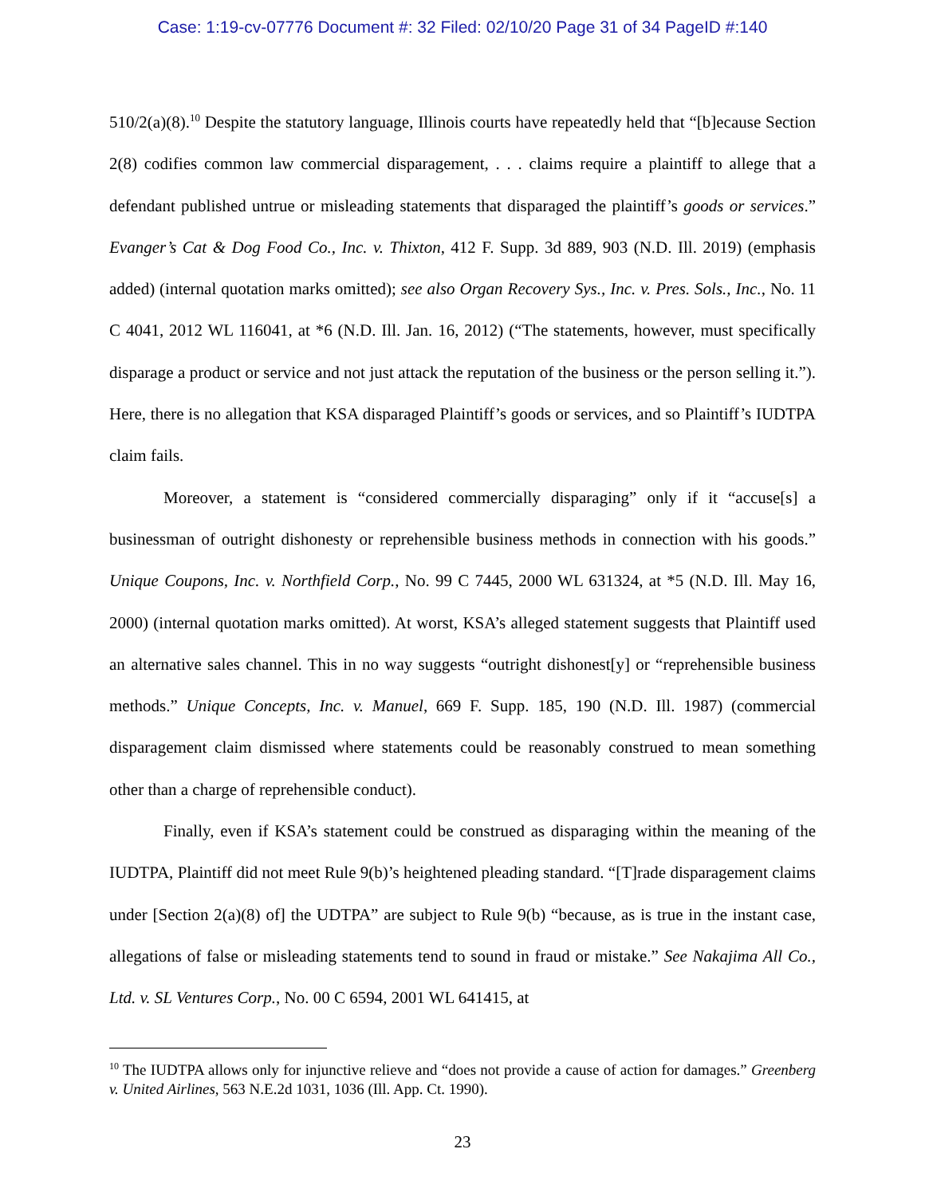Case: 1:19-cv-07776 Document #: 32 Filed: 02/10/20 Page 31 of 34 PageID #:140
510/2(a)(8).<sup>10</sup> Despite the statutory language, Illinois courts have repeatedly held that “[b]ecause Section 2(8) codifies common law commercial disparagement, . . . claims require a plaintiff to allege that a defendant published untrue or misleading statements that disparaged the plaintiff’s goods or services.” Evanger’s Cat & Dog Food Co., Inc. v. Thixton, 412 F. Supp. 3d 889, 903 (N.D. Ill. 2019) (emphasis added) (internal quotation marks omitted); see also Organ Recovery Sys., Inc. v. Pres. Sols., Inc., No. 11 C 4041, 2012 WL 116041, at *6 (N.D. Ill. Jan. 16, 2012) (“The statements, however, must specifically disparage a product or service and not just attack the reputation of the business or the person selling it.”). Here, there is no allegation that KSA disparaged Plaintiff’s goods or services, and so Plaintiff’s IUDTPA claim fails.
Moreover, a statement is “considered commercially disparaging” only if it “accuse[s] a businessman of outright dishonesty or reprehensible business methods in connection with his goods.” Unique Coupons, Inc. v. Northfield Corp., No. 99 C 7445, 2000 WL 631324, at *5 (N.D. Ill. May 16, 2000) (internal quotation marks omitted). At worst, KSA’s alleged statement suggests that Plaintiff used an alternative sales channel. This in no way suggests “outright dishonest[y] or “reprehensible business methods.” Unique Concepts, Inc. v. Manuel, 669 F. Supp. 185, 190 (N.D. Ill. 1987) (commercial disparagement claim dismissed where statements could be reasonably construed to mean something other than a charge of reprehensible conduct).
Finally, even if KSA’s statement could be construed as disparaging within the meaning of the IUDTPA, Plaintiff did not meet Rule 9(b)’s heightened pleading standard. “[T]rade disparagement claims under [Section 2(a)(8) of] the UDTPA” are subject to Rule 9(b) “because, as is true in the instant case, allegations of false or misleading statements tend to sound in fraud or mistake.” See Nakajima All Co., Ltd. v. SL Ventures Corp., No. 00 C 6594, 2001 WL 641415, at
<sup>10</sup> The IUDTPA allows only for injunctive relieve and “does not provide a cause of action for damages.” Greenberg v. United Airlines, 563 N.E.2d 1031, 1036 (Ill. App. Ct. 1990).
23